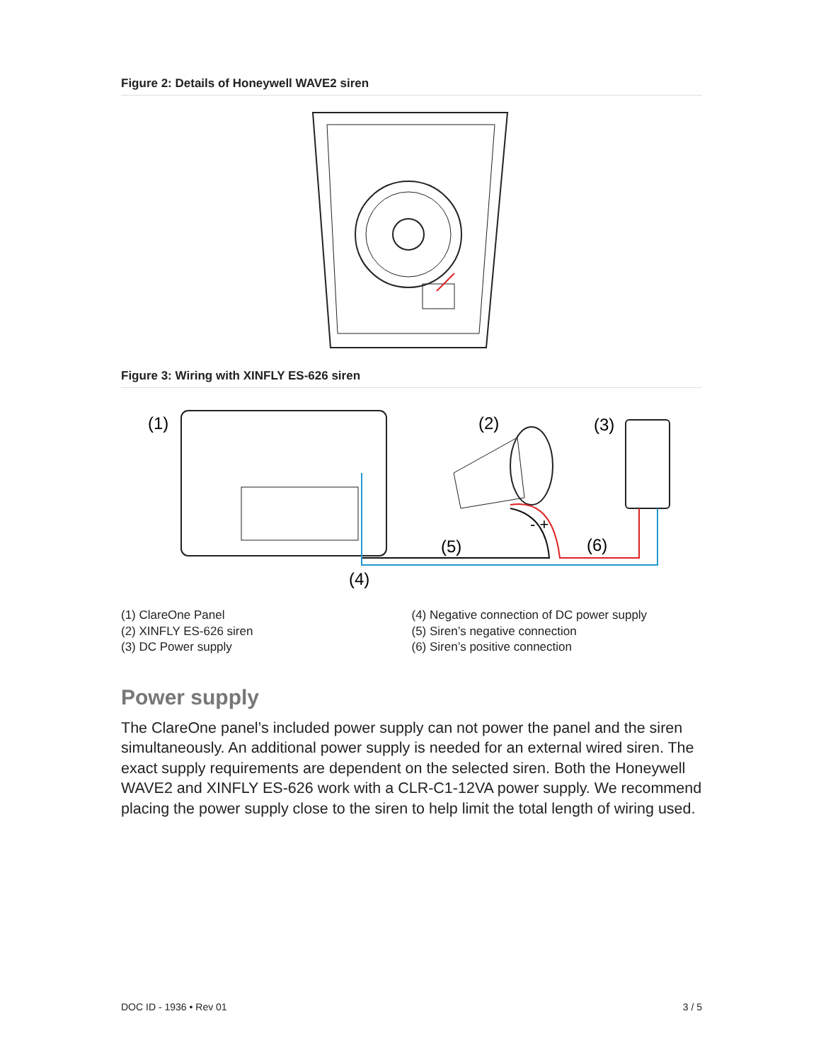Figure 2: Details of Honeywell WAVE2 siren
Figure 3: Wiring with XINFLY ES-626 siren
(1)
(2)
(3)
(5)
(6)
- +
(4)
(1) ClareOne Panel
(2) XINFLY ES-626 siren
(3) DC Power supply
(4) Negative connection of DC power supply
(5) Siren’s negative connection
(6) Siren’s positive connection
Power supply
The ClareOne panel’s included power supply can not power the panel and the siren simultaneously. An additional power supply is needed for an external wired siren. The exact supply requirements are dependent on the selected siren. Both the Honeywell WAVE2 and XINFLY ES-626 work with a CLR-C1-12VA power supply. We recommend placing the power supply close to the siren to help limit the total length of wiring used.
DOC ID - 1936 • Rev 01 3 / 5